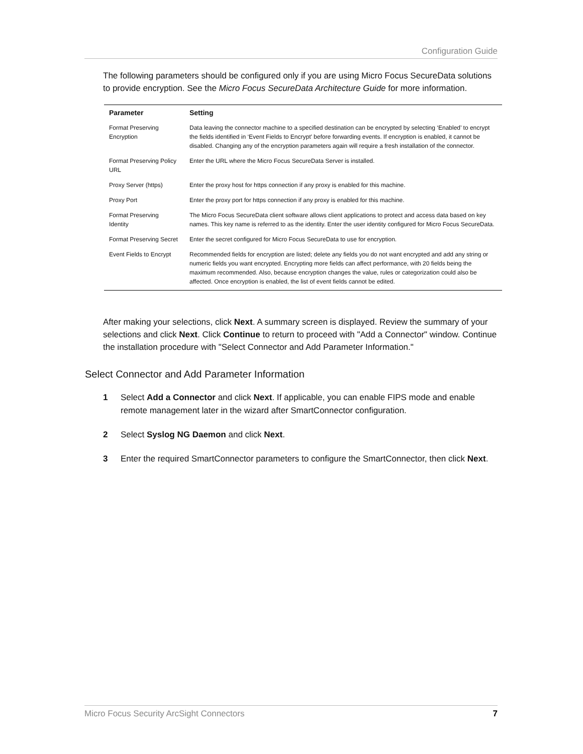Configuration Guide
The following parameters should be configured only if you are using Micro Focus SecureData solutions to provide encryption. See the Micro Focus SecureData Architecture Guide for more information.
| Parameter | Setting |
| --- | --- |
| Format Preserving Encryption | Data leaving the connector machine to a specified destination can be encrypted by selecting ‘Enabled’ to encrypt the fields identified in ‘Event Fields to Encrypt' before forwarding events. If encryption is enabled, it cannot be disabled. Changing any of the encryption parameters again will require a fresh installation of the connector. |
| Format Preserving Policy URL | Enter the URL where the Micro Focus SecureData Server is installed. |
| Proxy Server (https) | Enter the proxy host for https connection if any proxy is enabled for this machine. |
| Proxy Port | Enter the proxy port for https connection if any proxy is enabled for this machine. |
| Format Preserving Identity | The Micro Focus SecureData client software allows client applications to protect and access data based on key names. This key name is referred to as the identity. Enter the user identity configured for Micro Focus SecureData. |
| Format Preserving Secret | Enter the secret configured for Micro Focus SecureData to use for encryption. |
| Event Fields to Encrypt | Recommended fields for encryption are listed; delete any fields you do not want encrypted and add any string or numeric fields you want encrypted. Encrypting more fields can affect performance, with 20 fields being the maximum recommended. Also, because encryption changes the value, rules or categorization could also be affected. Once encryption is enabled, the list of event fields cannot be edited. |
After making your selections, click Next. A summary screen is displayed. Review the summary of your selections and click Next. Click Continue to return to proceed with "Add a Connector" window. Continue the installation procedure with "Select Connector and Add Parameter Information."
Select Connector and Add Parameter Information
1 Select Add a Connector and click Next. If applicable, you can enable FIPS mode and enable remote management later in the wizard after SmartConnector configuration.
2 Select Syslog NG Daemon and click Next.
3 Enter the required SmartConnector parameters to configure the SmartConnector, then click Next.
Micro Focus Security ArcSight Connectors 7